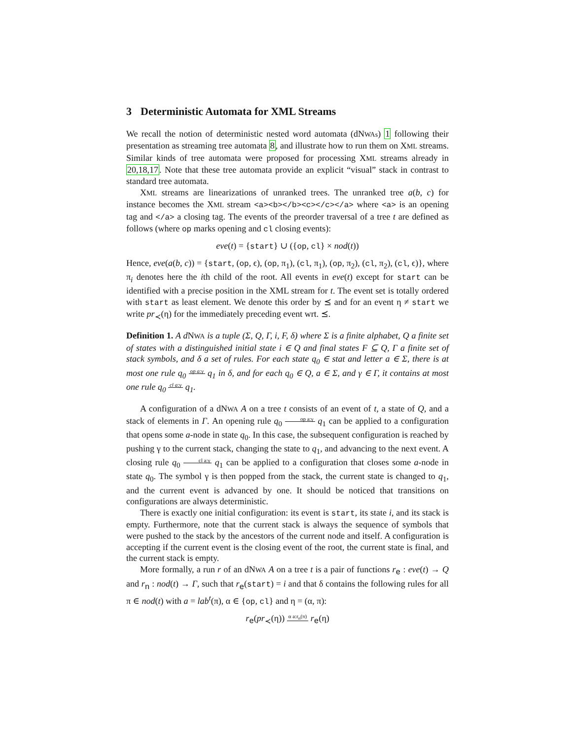3 Deterministic Automata for XML Streams
We recall the notion of deterministic nested word automata (dNWAs) 1 following their presentation as streaming tree automata 8, and illustrate how to run them on XML streams. Similar kinds of tree automata were proposed for processing XML streams already in 20,18,17. Note that these tree automata provide an explicit “visual” stack in contrast to standard tree automata.
XML streams are linearizations of unranked trees. The unranked tree a(b, c) for instance becomes the XML stream <a><b></b><c></c></a> where <a> is an opening tag and </a> a closing tag. The events of the preorder traversal of a tree t are defined as follows (where op marks opening and cl closing events):
eve(t) = {start} ∪ ({op, cl} × nod(t))
Hence, eve(a(b, c)) = {start, (op, ϵ), (op, π<sub>1</sub>), (cl, π<sub>1</sub>), (op, π<sub>2</sub>), (cl, π<sub>2</sub>), (cl, ϵ)}, where π<sub>i</sub> denotes here the ith child of the root. All events in eve(t) except for start can be identified with a precise position in the XML stream for t. The event set is totally ordered with start as least element. We denote this order by ⪯ and for an event η ≠ start we write pr<sub>≺</sub>(η) for the immediately preceding event wrt. ⪯.
Definition 1. A d NWA is a tuple (Σ, Q, Γ, i, F, δ) where Σ is a finite alphabet, Q a finite set of states with a distinguished initial state i ∈ Q and final states F ⊆ Q, Γ a finite set of stack symbols, and δ a set of rules. For each state q<sub>0</sub> ∈ stat and letter a ∈ Σ, there is at most one rule q<sub>0</sub> op a:γ q<sub>1</sub> in δ, and for each q<sub>0</sub> ∈ Q, a ∈ Σ, and γ ∈ Γ, it contains at most one rule q<sub>0</sub> cl a:γ q<sub>1</sub>.
A configuration of a dNWA A on a tree t consists of an event of t, a state of Q, and a stack of elements in Γ. An opening rule q<sub>0</sub> op a:γ q<sub>1</sub> can be applied to a configuration that opens some a-node in state q<sub>0</sub>. In this case, the subsequent configuration is reached by pushing γ to the current stack, changing the state to q<sub>1</sub>, and advancing to the next event. A closing rule q<sub>0</sub> cl a:γ q<sub>1</sub> can be applied to a configuration that closes some a-node in state q<sub>0</sub>. The symbol γ is then popped from the stack, the current state is changed to q<sub>1</sub>, and the current event is advanced by one. It should be noticed that transitions on configurations are always deterministic.
There is exactly one initial configuration: its event is start, its state i, and its stack is empty. Furthermore, note that the current stack is always the sequence of symbols that were pushed to the stack by the ancestors of the current node and itself. A configuration is accepting if the current event is the closing event of the root, the current state is final, and the current stack is empty.
More formally, a run r of an dNWA A on a tree t is a pair of functions r<sub>e</sub> : eve(t) → Q and r<sub>n</sub> : nod(t) → Γ, such that r<sub>e</sub>(start) = i and that δ contains the following rules for all π ∈ nod(t) with a = lab<sup>t</sup>(π), α ∈ {op, cl} and η = (α, π):
r<sub>e</sub>(pr<sub>≺</sub>(η)) α a:r<sub>n</sub>(π) r<sub>e</sub>(η)